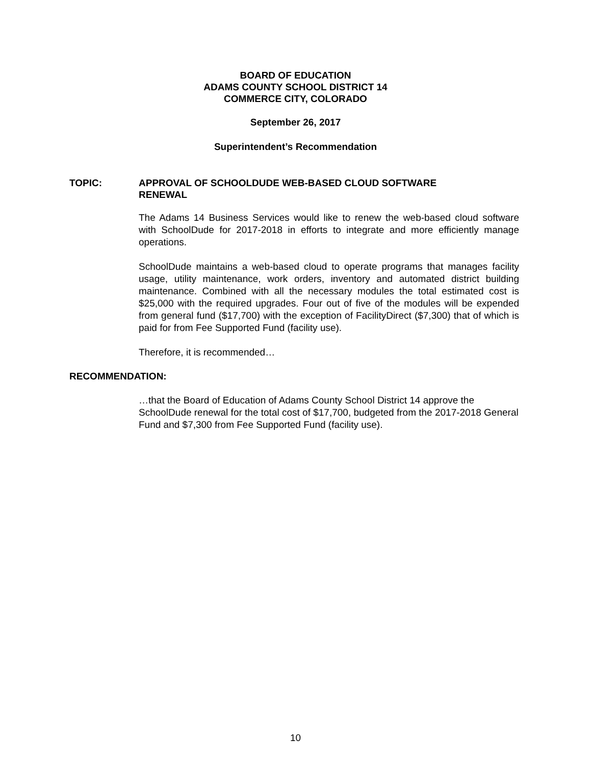BOARD OF EDUCATION
ADAMS COUNTY SCHOOL DISTRICT 14
COMMERCE CITY, COLORADO
September 26, 2017
Superintendent’s Recommendation
TOPIC: APPROVAL OF SCHOOLDUDE WEB-BASED CLOUD SOFTWARE
RENEWAL
The Adams 14 Business Services would like to renew the web-based cloud software with SchoolDude for 2017-2018 in efforts to integrate and more efficiently manage operations.
SchoolDude maintains a web-based cloud to operate programs that manages facility usage, utility maintenance, work orders, inventory and automated district building maintenance. Combined with all the necessary modules the total estimated cost is $25,000 with the required upgrades. Four out of five of the modules will be expended from general fund ($17,700) with the exception of FacilityDirect ($7,300) that of which is paid for from Fee Supported Fund (facility use).
Therefore, it is recommended…
RECOMMENDATION:
…that the Board of Education of Adams County School District 14 approve the SchoolDude renewal for the total cost of $17,700, budgeted from the 2017-2018 General Fund and $7,300 from Fee Supported Fund (facility use).
10